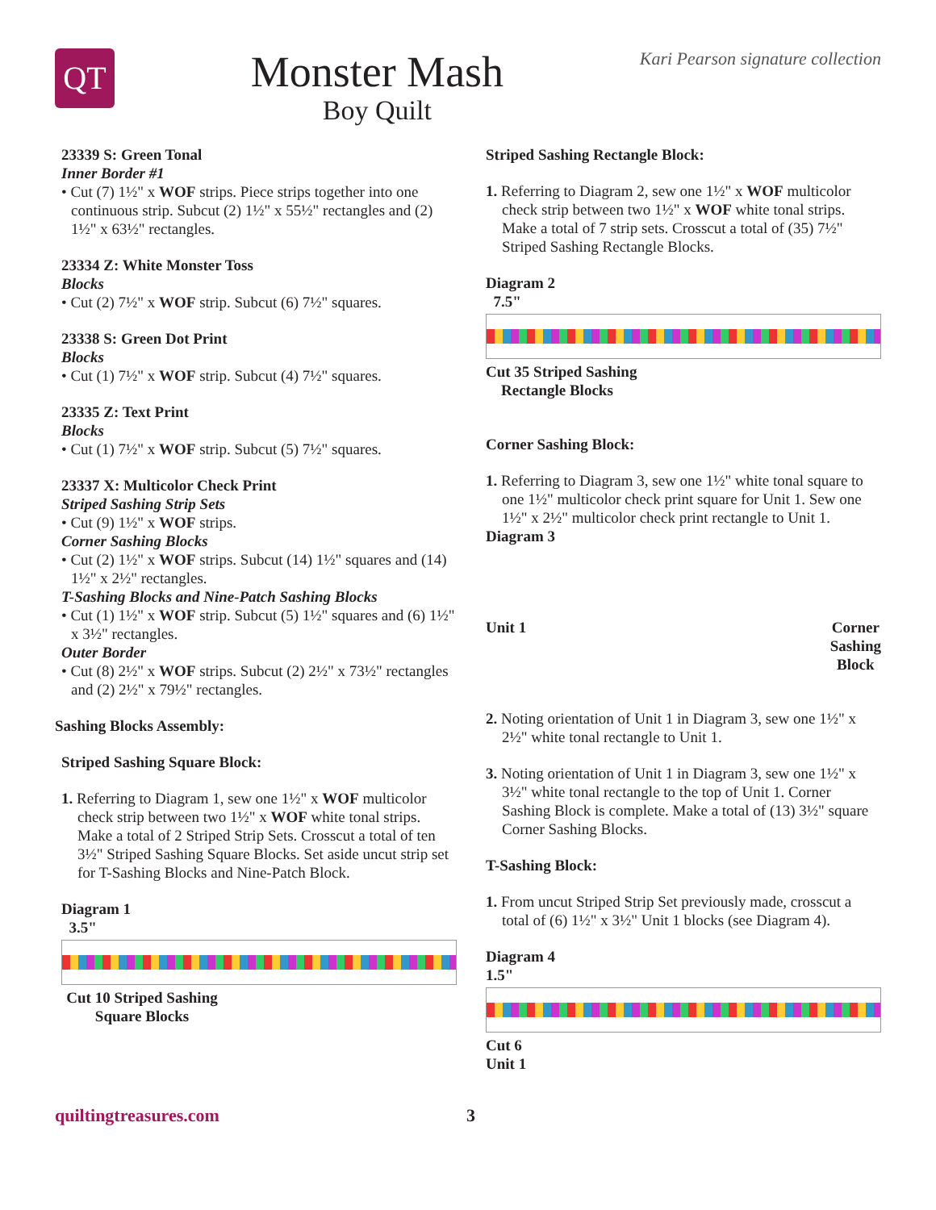QT
Monster Mash
Boy Quilt
Kari Pearson signature collection
23339 S: Green Tonal
Inner Border #1
• Cut (7) 1½" x WOF strips. Piece strips together into one continuous strip. Subcut (2) 1½" x 55½" rectangles and (2) 1½" x 63½" rectangles.
23334 Z: White Monster Toss
Blocks
• Cut (2) 7½" x WOF strip. Subcut (6) 7½" squares.
23338 S: Green Dot Print
Blocks
• Cut (1) 7½" x WOF strip. Subcut (4) 7½" squares.
23335 Z: Text Print
Blocks
• Cut (1) 7½" x WOF strip. Subcut (5) 7½" squares.
23337 X: Multicolor Check Print
Striped Sashing Strip Sets
• Cut (9) 1½" x WOF strips.
Corner Sashing Blocks
• Cut (2) 1½" x WOF strips. Subcut (14) 1½" squares and (14) 1½" x 2½" rectangles.
T-Sashing Blocks and Nine-Patch Sashing Blocks
• Cut (1) 1½" x WOF strip. Subcut (5) 1½" squares and (6) 1½" x 3½" rectangles.
Outer Border
• Cut (8) 2½" x WOF strips. Subcut (2) 2½" x 73½" rectangles and (2) 2½" x 79½" rectangles.
Sashing Blocks Assembly:
Striped Sashing Square Block:
1. Referring to Diagram 1, sew one 1½" x WOF multicolor check strip between two 1½" x WOF white tonal strips. Make a total of 2 Striped Strip Sets. Crosscut a total of ten 3½" Striped Sashing Square Blocks. Set aside uncut strip set for T-Sashing Blocks and Nine-Patch Block.
Diagram 1
3.5"
Cut 10 Striped Sashing Square Blocks
Striped Sashing Rectangle Block:
1. Referring to Diagram 2, sew one 1½" x WOF multicolor check strip between two 1½" x WOF white tonal strips. Make a total of 7 strip sets. Crosscut a total of (35) 7½" Striped Sashing Rectangle Blocks.
Diagram 2
7.5"
Cut 35 Striped Sashing
Rectangle Blocks
Corner Sashing Block:
1. Referring to Diagram 3, sew one 1½" white tonal square to one 1½" multicolor check print square for Unit 1. Sew one 1½" x 2½" multicolor check print rectangle to Unit 1.
Diagram 3
Unit 1 Corner
Sashing
Block
2. Noting orientation of Unit 1 in Diagram 3, sew one 1½" x 2½" white tonal rectangle to Unit 1.
3. Noting orientation of Unit 1 in Diagram 3, sew one 1½" x 3½" white tonal rectangle to the top of Unit 1. Corner Sashing Block is complete. Make a total of (13) 3½" square Corner Sashing Blocks.
T-Sashing Block:
1. From uncut Striped Strip Set previously made, crosscut a total of (6) 1½" x 3½" Unit 1 blocks (see Diagram 4).
Diagram 4
1.5"
Cut 6
Unit 1
quiltingtreasures.com 3